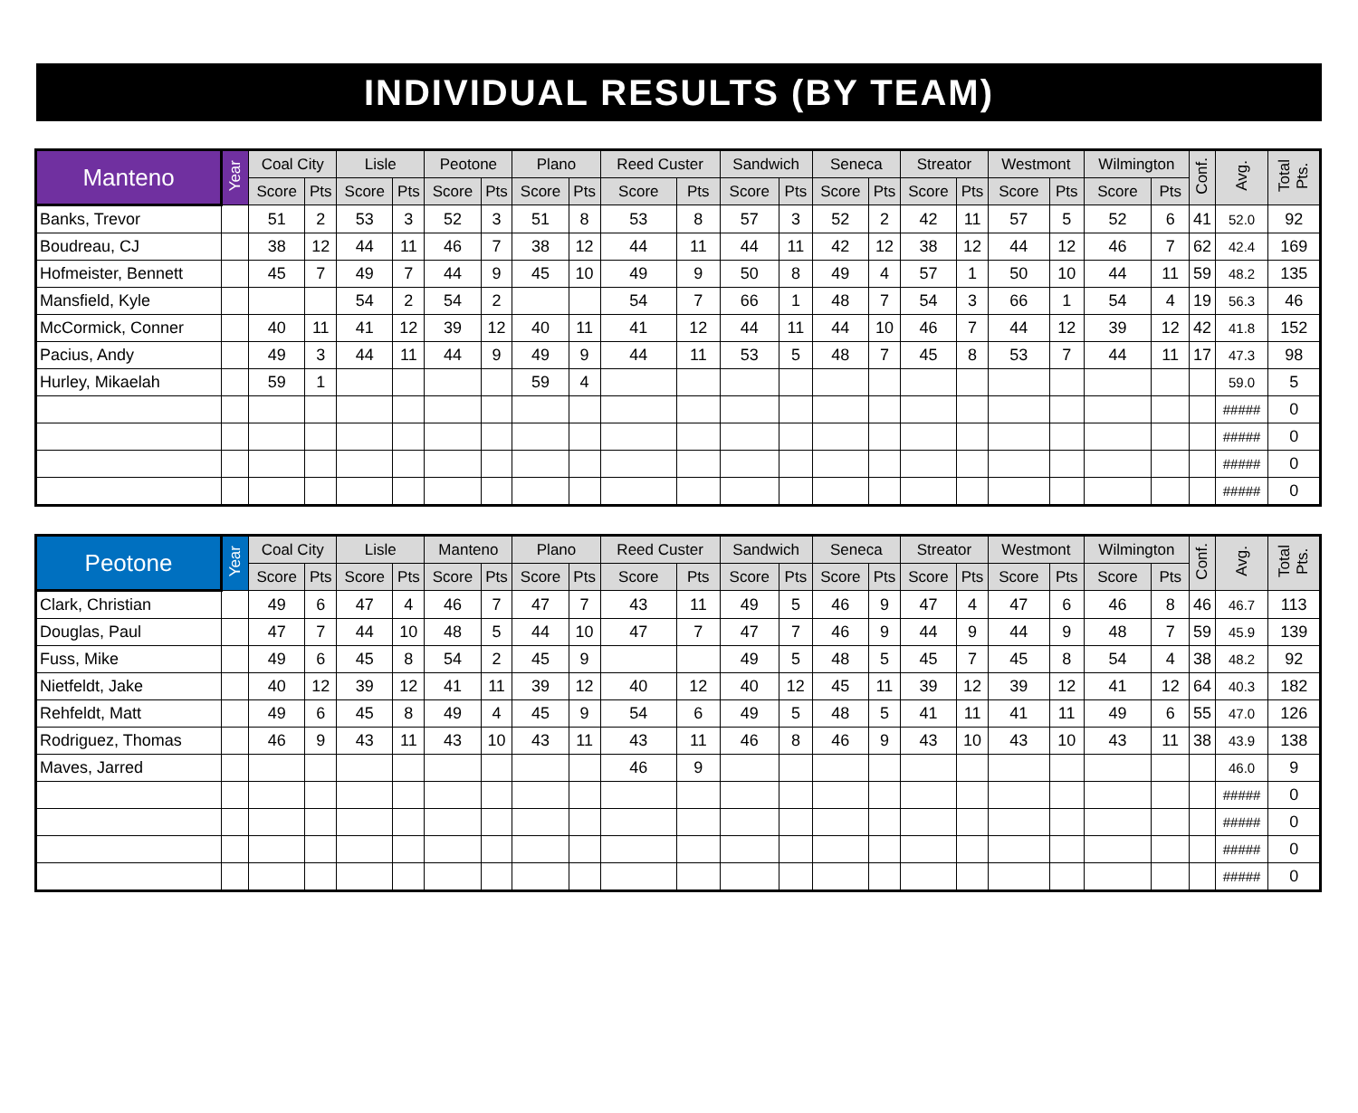INDIVIDUAL RESULTS (BY TEAM)
| Manteno | Year | Coal City | | Lisle | | Peotone | | Plano | | Reed Custer | | Sandwich | | Seneca | | Streator | | Westmont | | Wilmington | | Conf. | Avg. | Total Pts. |
| --- | --- | --- | --- | --- | --- | --- | --- | --- | --- | --- | --- | --- | --- | --- | --- | --- | --- | --- | --- | --- | --- | --- | --- | --- |
| | | Score | Pts | Score | Pts | Score | Pts | Score | Pts | Score | Pts | Score | Pts | Score | Pts | Score | Pts | Score | Pts | Score | Pts | | | |
| Banks, Trevor | | 51 | 2 | 53 | 3 | 52 | 3 | 51 | 8 | 53 | 8 | 57 | 3 | 52 | 2 | 42 | 11 | 57 | 5 | 52 | 6 | 41 | 52.0 | 92 |
| Boudreau, CJ | | 38 | 12 | 44 | 11 | 46 | 7 | 38 | 12 | 44 | 11 | 44 | 11 | 42 | 12 | 38 | 12 | 44 | 12 | 46 | 7 | 62 | 42.4 | 169 |
| Hofmeister, Bennett | | 45 | 7 | 49 | 7 | 44 | 9 | 45 | 10 | 49 | 9 | 50 | 8 | 49 | 4 | 57 | 1 | 50 | 10 | 44 | 11 | 59 | 48.2 | 135 |
| Mansfield, Kyle | | | | 54 | 2 | 54 | 2 | | | 54 | 7 | 66 | 1 | 48 | 7 | 54 | 3 | 66 | 1 | 54 | 4 | 19 | 56.3 | 46 |
| McCormick, Conner | | 40 | 11 | 41 | 12 | 39 | 12 | 40 | 11 | 41 | 12 | 44 | 11 | 44 | 10 | 46 | 7 | 44 | 12 | 39 | 12 | 42 | 41.8 | 152 |
| Pacius, Andy | | 49 | 3 | 44 | 11 | 44 | 9 | 49 | 9 | 44 | 11 | 53 | 5 | 48 | 7 | 45 | 8 | 53 | 7 | 44 | 11 | 17 | 47.3 | 98 |
| Hurley, Mikaelah | | 59 | 1 | | | | | 59 | 4 | | | | | | | | | | | | | | 59.0 | 5 |
| | | | | | | | | | | | | | | | | | | | | | | | ##### | 0 |
| | | | | | | | | | | | | | | | | | | | | | | | ##### | 0 |
| | | | | | | | | | | | | | | | | | | | | | | | ##### | 0 |
| | | | | | | | | | | | | | | | | | | | | | | | ##### | 0 |
| Peotone | Year | Coal City | | Lisle | | Manteno | | Plano | | Reed Custer | | Sandwich | | Seneca | | Streator | | Westmont | | Wilmington | | Conf. | Avg. | Total Pts. |
| --- | --- | --- | --- | --- | --- | --- | --- | --- | --- | --- | --- | --- | --- | --- | --- | --- | --- | --- | --- | --- | --- | --- | --- | --- |
| | | Score | Pts | Score | Pts | Score | Pts | Score | Pts | Score | Pts | Score | Pts | Score | Pts | Score | Pts | Score | Pts | Score | Pts | | | |
| Clark, Christian | | 49 | 6 | 47 | 4 | 46 | 7 | 47 | 7 | 43 | 11 | 49 | 5 | 46 | 9 | 47 | 4 | 47 | 6 | 46 | 8 | 46 | 46.7 | 113 |
| Douglas, Paul | | 47 | 7 | 44 | 10 | 48 | 5 | 44 | 10 | 47 | 7 | 47 | 7 | 46 | 9 | 44 | 9 | 44 | 9 | 48 | 7 | 59 | 45.9 | 139 |
| Fuss, Mike | | 49 | 6 | 45 | 8 | 54 | 2 | 45 | 9 | | | 49 | 5 | 48 | 5 | 45 | 7 | 45 | 8 | 54 | 4 | 38 | 48.2 | 92 |
| Nietfeldt, Jake | | 40 | 12 | 39 | 12 | 41 | 11 | 39 | 12 | 40 | 12 | 40 | 12 | 45 | 11 | 39 | 12 | 39 | 12 | 41 | 12 | 64 | 40.3 | 182 |
| Rehfeldt, Matt | | 49 | 6 | 45 | 8 | 49 | 4 | 45 | 9 | 54 | 6 | 49 | 5 | 48 | 5 | 41 | 11 | 41 | 11 | 49 | 6 | 55 | 47.0 | 126 |
| Rodriguez, Thomas | | 46 | 9 | 43 | 11 | 43 | 10 | 43 | 11 | 43 | 11 | 46 | 8 | 46 | 9 | 43 | 10 | 43 | 10 | 43 | 11 | 38 | 43.9 | 138 |
| Maves, Jarred | | | | | | | | | | 46 | 9 | | | | | | | | | | | | 46.0 | 9 |
| | | | | | | | | | | | | | | | | | | | | | | | ##### | 0 |
| | | | | | | | | | | | | | | | | | | | | | | | ##### | 0 |
| | | | | | | | | | | | | | | | | | | | | | | | ##### | 0 |
| | | | | | | | | | | | | | | | | | | | | | | | ##### | 0 |